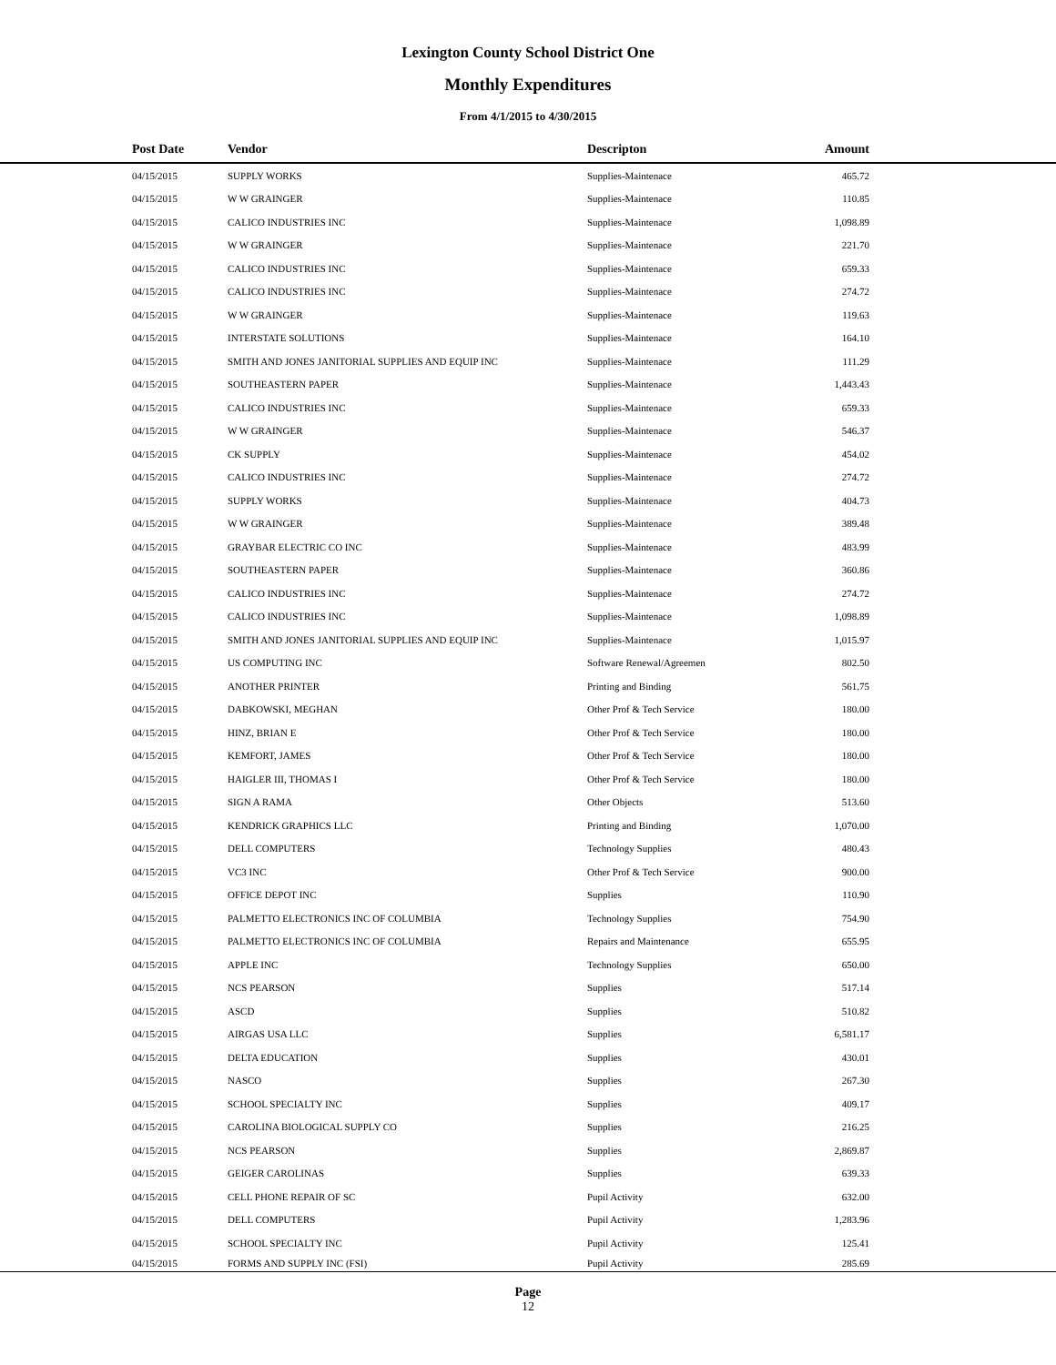Lexington County School District One
Monthly Expenditures
From 4/1/2015 to 4/30/2015
| Post Date | Vendor | Descripton | Amount | |
| --- | --- | --- | --- | --- |
| 04/15/2015 | SUPPLY WORKS | Supplies-Maintenace | 465.72 | |
| 04/15/2015 | W W GRAINGER | Supplies-Maintenace | 110.85 | |
| 04/15/2015 | CALICO INDUSTRIES INC | Supplies-Maintenace | 1,098.89 | |
| 04/15/2015 | W W GRAINGER | Supplies-Maintenace | 221.70 | |
| 04/15/2015 | CALICO INDUSTRIES INC | Supplies-Maintenace | 659.33 | |
| 04/15/2015 | CALICO INDUSTRIES INC | Supplies-Maintenace | 274.72 | |
| 04/15/2015 | W W GRAINGER | Supplies-Maintenace | 119.63 | |
| 04/15/2015 | INTERSTATE SOLUTIONS | Supplies-Maintenace | 164.10 | |
| 04/15/2015 | SMITH AND JONES JANITORIAL SUPPLIES AND EQUIP INC | Supplies-Maintenace | 111.29 | |
| 04/15/2015 | SOUTHEASTERN PAPER | Supplies-Maintenace | 1,443.43 | |
| 04/15/2015 | CALICO INDUSTRIES INC | Supplies-Maintenace | 659.33 | |
| 04/15/2015 | W W GRAINGER | Supplies-Maintenace | 546.37 | |
| 04/15/2015 | CK SUPPLY | Supplies-Maintenace | 454.02 | |
| 04/15/2015 | CALICO INDUSTRIES INC | Supplies-Maintenace | 274.72 | |
| 04/15/2015 | SUPPLY WORKS | Supplies-Maintenace | 404.73 | |
| 04/15/2015 | W W GRAINGER | Supplies-Maintenace | 389.48 | |
| 04/15/2015 | GRAYBAR ELECTRIC CO INC | Supplies-Maintenace | 483.99 | |
| 04/15/2015 | SOUTHEASTERN PAPER | Supplies-Maintenace | 360.86 | |
| 04/15/2015 | CALICO INDUSTRIES INC | Supplies-Maintenace | 274.72 | |
| 04/15/2015 | CALICO INDUSTRIES INC | Supplies-Maintenace | 1,098.89 | |
| 04/15/2015 | SMITH AND JONES JANITORIAL SUPPLIES AND EQUIP INC | Supplies-Maintenace | 1,015.97 | |
| 04/15/2015 | US COMPUTING INC | Software Renewal/Agreemen | 802.50 | |
| 04/15/2015 | ANOTHER PRINTER | Printing and Binding | 561.75 | |
| 04/15/2015 | DABKOWSKI, MEGHAN | Other Prof & Tech Service | 180.00 | |
| 04/15/2015 | HINZ, BRIAN E | Other Prof & Tech Service | 180.00 | |
| 04/15/2015 | KEMFORT, JAMES | Other Prof & Tech Service | 180.00 | |
| 04/15/2015 | HAIGLER III, THOMAS I | Other Prof & Tech Service | 180.00 | |
| 04/15/2015 | SIGN A RAMA | Other Objects | 513.60 | |
| 04/15/2015 | KENDRICK GRAPHICS LLC | Printing and Binding | 1,070.00 | |
| 04/15/2015 | DELL COMPUTERS | Technology Supplies | 480.43 | |
| 04/15/2015 | VC3 INC | Other Prof & Tech Service | 900.00 | |
| 04/15/2015 | OFFICE DEPOT INC | Supplies | 110.90 | |
| 04/15/2015 | PALMETTO ELECTRONICS INC OF COLUMBIA | Technology Supplies | 754.90 | |
| 04/15/2015 | PALMETTO ELECTRONICS INC OF COLUMBIA | Repairs and Maintenance | 655.95 | |
| 04/15/2015 | APPLE INC | Technology Supplies | 650.00 | |
| 04/15/2015 | NCS PEARSON | Supplies | 517.14 | |
| 04/15/2015 | ASCD | Supplies | 510.82 | |
| 04/15/2015 | AIRGAS USA LLC | Supplies | 6,581.17 | |
| 04/15/2015 | DELTA EDUCATION | Supplies | 430.01 | |
| 04/15/2015 | NASCO | Supplies | 267.30 | |
| 04/15/2015 | SCHOOL SPECIALTY INC | Supplies | 409.17 | |
| 04/15/2015 | CAROLINA BIOLOGICAL SUPPLY CO | Supplies | 216.25 | |
| 04/15/2015 | NCS PEARSON | Supplies | 2,869.87 | |
| 04/15/2015 | GEIGER CAROLINAS | Supplies | 639.33 | |
| 04/15/2015 | CELL PHONE REPAIR OF SC | Pupil Activity | 632.00 | |
| 04/15/2015 | DELL COMPUTERS | Pupil Activity | 1,283.96 | |
| 04/15/2015 | SCHOOL SPECIALTY INC | Pupil Activity | 125.41 | |
| 04/15/2015 | FORMS AND SUPPLY INC (FSI) | Pupil Activity | 285.69 | |
Page
12